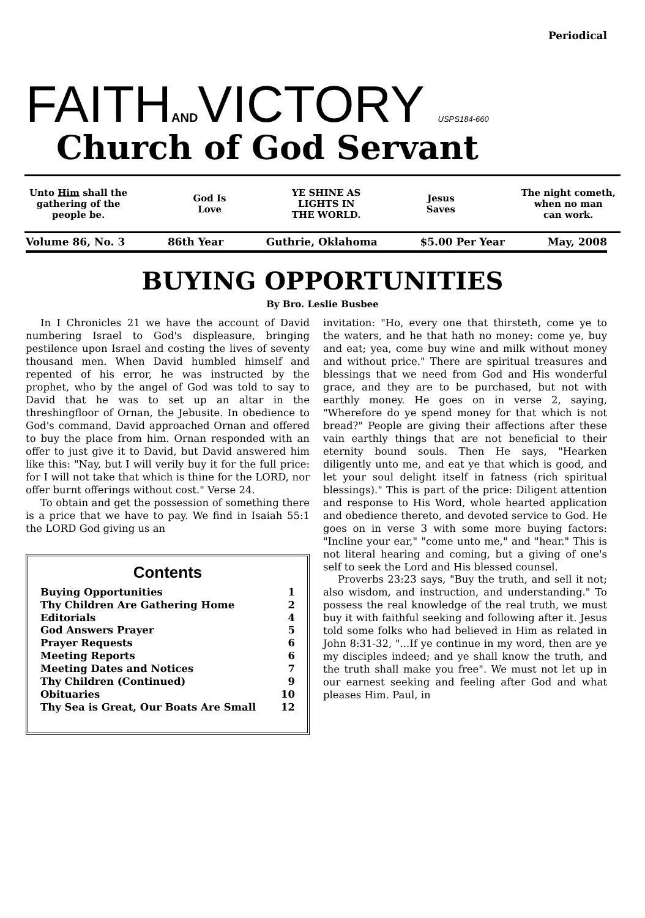Periodical
FAITHANDVICTORY USPS184-660
Church of God Servant
Unto Him shall the
gathering of the
people be.
God Is
Love
YE SHINE AS
LIGHTS IN
THE WORLD.
Jesus
Saves
The night cometh,
when no man
can work.
Volume 86, No. 3 86th Year Guthrie, Oklahoma $5.00 Per Year May, 2008
BUYING OPPORTUNITIES
By Bro. Leslie Busbee
In I Chronicles 21 we have the account of David numbering Israel to God's displeasure, bringing pestilence upon Israel and costing the lives of seventy thousand men. When David humbled himself and repented of his error, he was instructed by the prophet, who by the angel of God was told to say to David that he was to set up an altar in the threshingfloor of Ornan, the Jebusite. In obedience to God's command, David approached Ornan and offered to buy the place from him. Ornan responded with an offer to just give it to David, but David answered him like this: "Nay, but I will verily buy it for the full price: for I will not take that which is thine for the LORD, nor offer burnt offerings without cost." Verse 24.
To obtain and get the possession of something there is a price that we have to pay. We find in Isaiah 55:1 the LORD God giving us an
Contents
Buying Opportunities 1
Thy Children Are Gathering Home 2
Editorials 4
God Answers Prayer 5
Prayer Requests 6
Meeting Reports 6
Meeting Dates and Notices 7
Thy Children (Continued) 9
Obituaries 10
Thy Sea is Great, Our Boats Are Small 12
invitation: "Ho, every one that thirsteth, come ye to the waters, and he that hath no money: come ye, buy and eat; yea, come buy wine and milk without money and without price." There are spiritual treasures and blessings that we need from God and His wonderful grace, and they are to be purchased, but not with earthly money. He goes on in verse 2, saying, "Wherefore do ye spend money for that which is not bread?" People are giving their affections after these vain earthly things that are not beneficial to their eternity bound souls. Then He says, "Hearken diligently unto me, and eat ye that which is good, and let your soul delight itself in fatness (rich spiritual blessings)." This is part of the price: Diligent attention and response to His Word, whole hearted application and obedience thereto, and devoted service to God. He goes on in verse 3 with some more buying factors: "Incline your ear," "come unto me," and "hear." This is not literal hearing and coming, but a giving of one's self to seek the Lord and His blessed counsel.
Proverbs 23:23 says, "Buy the truth, and sell it not; also wisdom, and instruction, and understanding." To possess the real knowledge of the real truth, we must buy it with faithful seeking and following after it. Jesus told some folks who had believed in Him as related in John 8:31-32, "...If ye continue in my word, then are ye my disciples indeed; and ye shall know the truth, and the truth shall make you free". We must not let up in our earnest seeking and feeling after God and what pleases Him. Paul, in